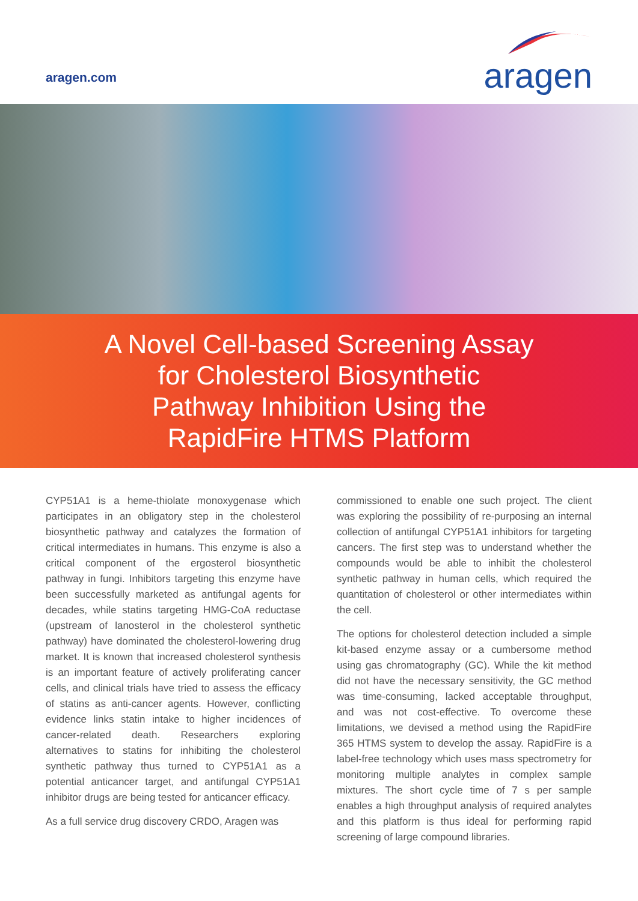aragen.com
aragen
A Novel Cell-based Screening Assay
for Cholesterol Biosynthetic
Pathway Inhibition Using the
RapidFire HTMS Platform
CYP51A1 is a heme-thiolate monoxygenase which participates in an obligatory step in the cholesterol biosynthetic pathway and catalyzes the formation of critical intermediates in humans. This enzyme is also a critical component of the ergosterol biosynthetic pathway in fungi. Inhibitors targeting this enzyme have been successfully marketed as antifungal agents for decades, while statins targeting HMG-CoA reductase (upstream of lanosterol in the cholesterol synthetic pathway) have dominated the cholesterol-lowering drug market. It is known that increased cholesterol synthesis is an important feature of actively proliferating cancer cells, and clinical trials have tried to assess the efficacy of statins as anti-cancer agents. However, conflicting evidence links statin intake to higher incidences of cancer-related death. Researchers exploring alternatives to statins for inhibiting the cholesterol synthetic pathway thus turned to CYP51A1 as a potential anticancer target, and antifungal CYP51A1 inhibitor drugs are being tested for anticancer efficacy.
As a full service drug discovery CRDO, Aragen was
commissioned to enable one such project. The client was exploring the possibility of re-purposing an internal collection of antifungal CYP51A1 inhibitors for targeting cancers. The first step was to understand whether the compounds would be able to inhibit the cholesterol synthetic pathway in human cells, which required the quantitation of cholesterol or other intermediates within the cell.
The options for cholesterol detection included a simple kit-based enzyme assay or a cumbersome method using gas chromatography (GC). While the kit method did not have the necessary sensitivity, the GC method was time-consuming, lacked acceptable throughput, and was not cost-effective. To overcome these limitations, we devised a method using the RapidFire 365 HTMS system to develop the assay. RapidFire is a label-free technology which uses mass spectrometry for monitoring multiple analytes in complex sample mixtures. The short cycle time of 7 s per sample enables a high throughput analysis of required analytes and this platform is thus ideal for performing rapid screening of large compound libraries.